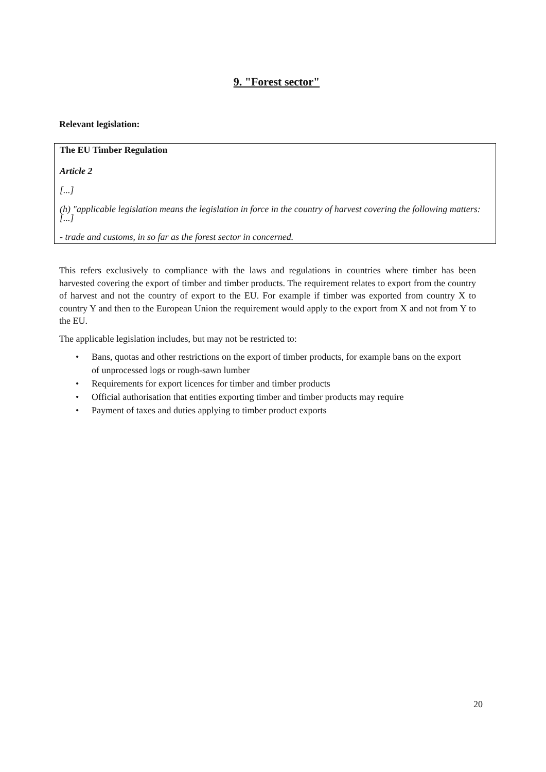9. "Forest sector"
Relevant legislation:
The EU Timber Regulation
Article 2
[...]
(h) "applicable legislation means the legislation in force in the country of harvest covering the following matters: [...]
- trade and customs, in so far as the forest sector in concerned.
This refers exclusively to compliance with the laws and regulations in countries where timber has been harvested covering the export of timber and timber products. The requirement relates to export from the country of harvest and not the country of export to the EU. For example if timber was exported from country X to country Y and then to the European Union the requirement would apply to the export from X and not from Y to the EU.
The applicable legislation includes, but may not be restricted to:
• Bans, quotas and other restrictions on the export of timber products, for example bans on the export of unprocessed logs or rough-sawn lumber
• Requirements for export licences for timber and timber products
• Official authorisation that entities exporting timber and timber products may require
• Payment of taxes and duties applying to timber product exports
20